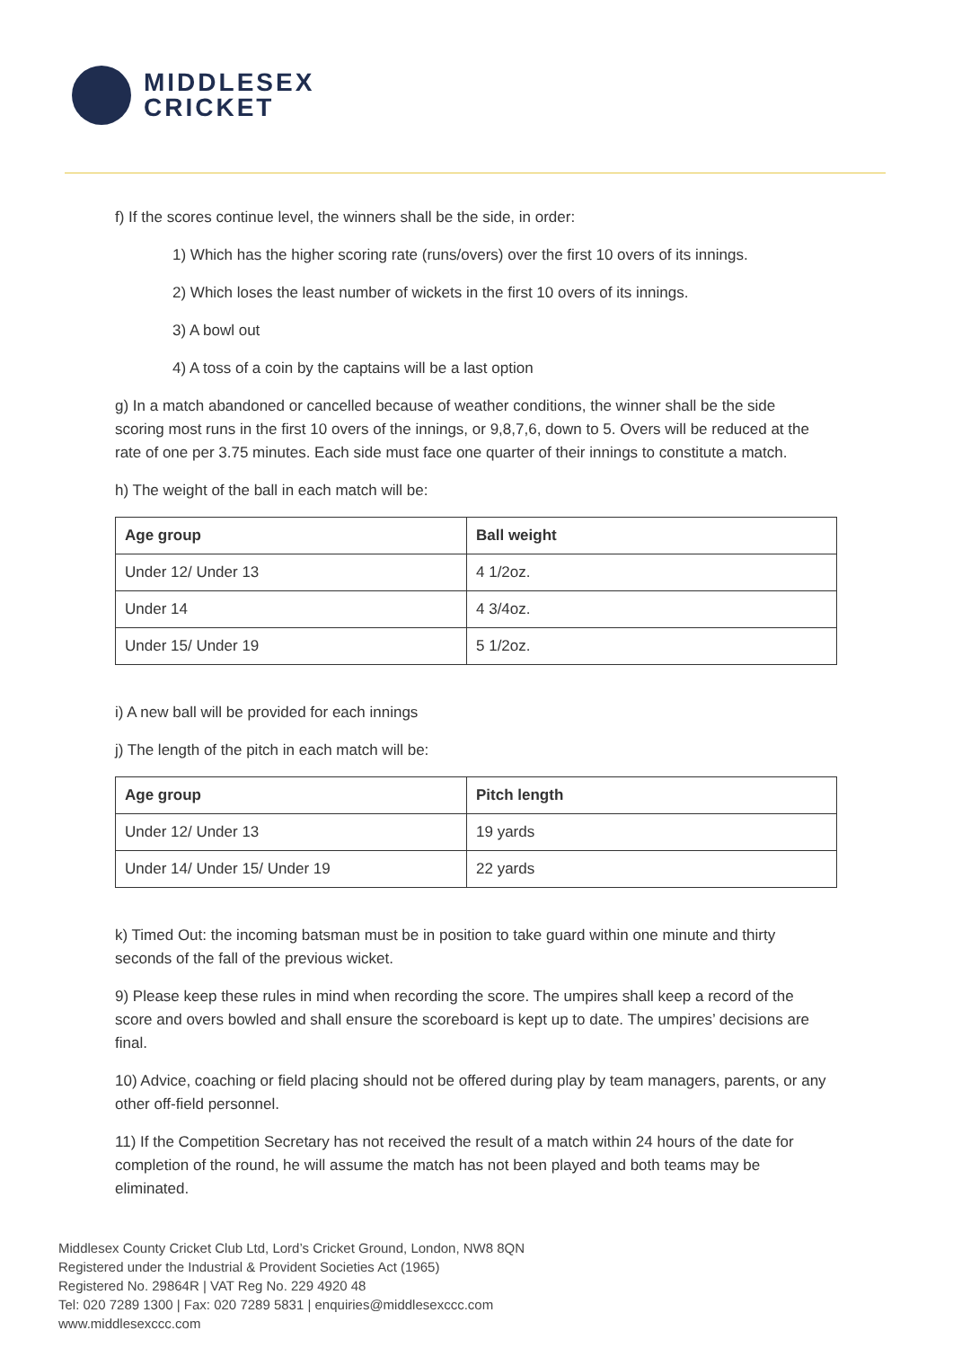MIDDLESEX
CRICKET
f) If the scores continue level, the winners shall be the side, in order:
1) Which has the higher scoring rate (runs/overs) over the first 10 overs of its innings.
2) Which loses the least number of wickets in the first 10 overs of its innings.
3) A bowl out
4) A toss of a coin by the captains will be a last option
g) In a match abandoned or cancelled because of weather conditions, the winner shall be the side scoring most runs in the first 10 overs of the innings, or 9,8,7,6, down to 5. Overs will be reduced at the rate of one per 3.75 minutes. Each side must face one quarter of their innings to constitute a match.
h) The weight of the ball in each match will be:
| Age group | Ball weight |
| --- | --- |
| Under 12/ Under 13 | 4 1/2oz. |
| Under 14 | 4 3/4oz. |
| Under 15/ Under 19 | 5 1/2oz. |
i) A new ball will be provided for each innings
j) The length of the pitch in each match will be:
| Age group | Pitch length |
| --- | --- |
| Under 12/ Under 13 | 19 yards |
| Under 14/ Under 15/ Under 19 | 22 yards |
k) Timed Out: the incoming batsman must be in position to take guard within one minute and thirty seconds of the fall of the previous wicket.
9) Please keep these rules in mind when recording the score. The umpires shall keep a record of the score and overs bowled and shall ensure the scoreboard is kept up to date. The umpires’ decisions are final.
10) Advice, coaching or field placing should not be offered during play by team managers, parents, or any other off-field personnel.
11) If the Competition Secretary has not received the result of a match within 24 hours of the date for completion of the round, he will assume the match has not been played and both teams may be eliminated.
Middlesex County Cricket Club Ltd, Lord’s Cricket Ground, London, NW8 8QN
Registered under the Industrial & Provident Societies Act (1965)
Registered No. 29864R | VAT Reg No. 229 4920 48
Tel: 020 7289 1300 | Fax: 020 7289 5831 | enquiries@middlesexccc.com
www.middlesexccc.com